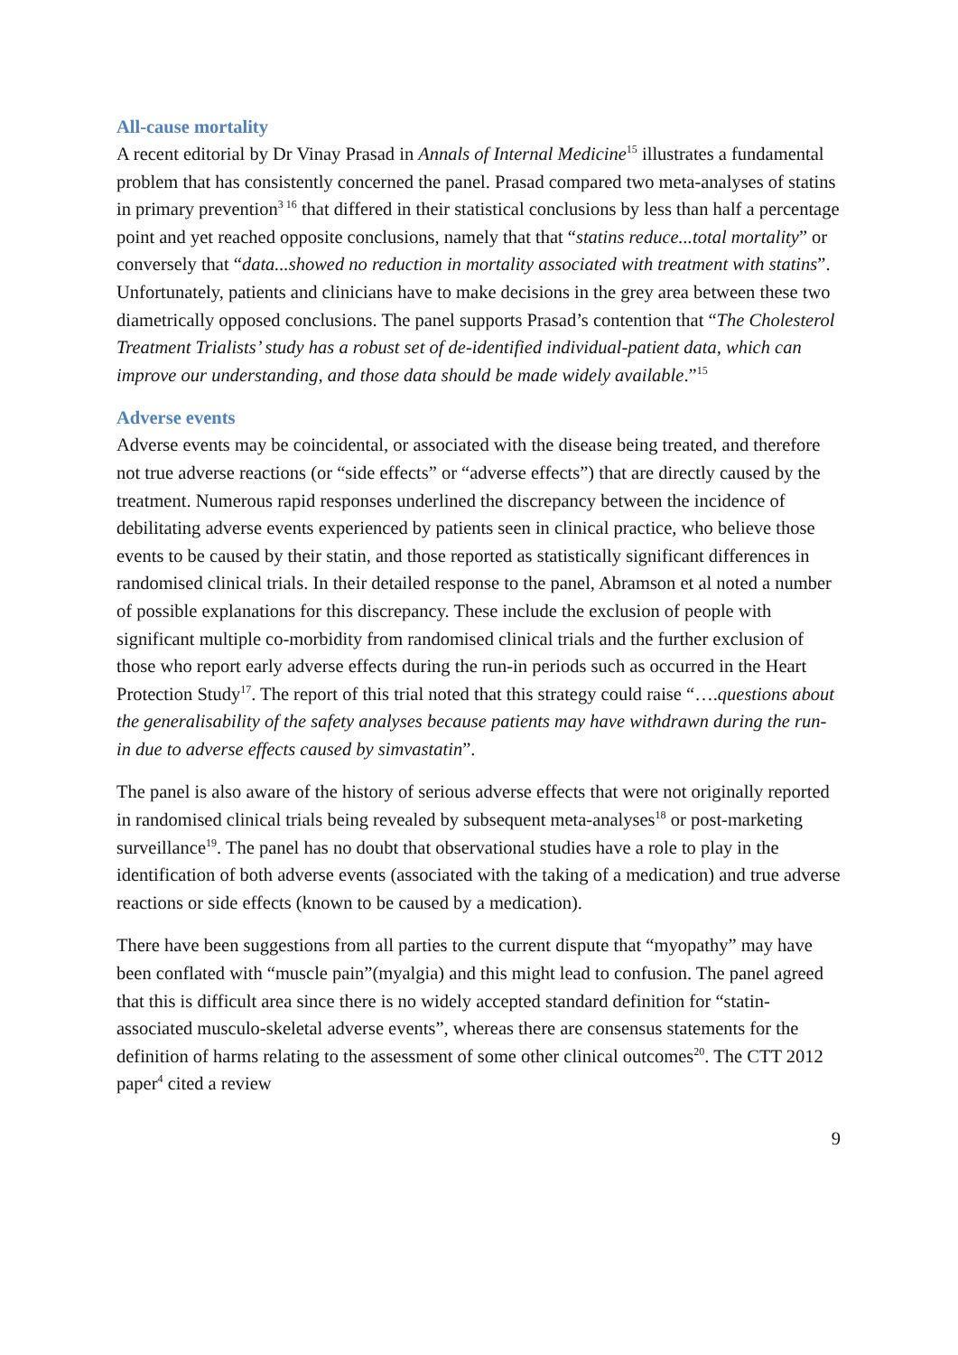All-cause mortality
A recent editorial by Dr Vinay Prasad in Annals of Internal Medicine<sup>15</sup> illustrates a fundamental problem that has consistently concerned the panel. Prasad compared two meta-analyses of statins in primary prevention<sup>3 16</sup> that differed in their statistical conclusions by less than half a percentage point and yet reached opposite conclusions, namely that that “statins reduce...total mortality” or conversely that “data...showed no reduction in mortality associated with treatment with statins”. Unfortunately, patients and clinicians have to make decisions in the grey area between these two diametrically opposed conclusions. The panel supports Prasad’s contention that “The Cholesterol Treatment Trialists’ study has a robust set of de-identified individual-patient data, which can improve our understanding, and those data should be made widely available.”<sup>15</sup>
Adverse events
Adverse events may be coincidental, or associated with the disease being treated, and therefore not true adverse reactions (or “side effects” or “adverse effects”) that are directly caused by the treatment. Numerous rapid responses underlined the discrepancy between the incidence of debilitating adverse events experienced by patients seen in clinical practice, who believe those events to be caused by their statin, and those reported as statistically significant differences in randomised clinical trials. In their detailed response to the panel, Abramson et al noted a number of possible explanations for this discrepancy. These include the exclusion of people with significant multiple co-morbidity from randomised clinical trials and the further exclusion of those who report early adverse effects during the run-in periods such as occurred in the Heart Protection Study<sup>17</sup>. The report of this trial noted that this strategy could raise “….questions about the generalisability of the safety analyses because patients may have withdrawn during the run-in due to adverse effects caused by simvastatin”.
The panel is also aware of the history of serious adverse effects that were not originally reported in randomised clinical trials being revealed by subsequent meta-analyses<sup>18</sup> or post-marketing surveillance<sup>19</sup>. The panel has no doubt that observational studies have a role to play in the identification of both adverse events (associated with the taking of a medication) and true adverse reactions or side effects (known to be caused by a medication).
There have been suggestions from all parties to the current dispute that “myopathy” may have been conflated with “muscle pain”(myalgia) and this might lead to confusion. The panel agreed that this is difficult area since there is no widely accepted standard definition for “statin-associated musculo-skeletal adverse events”, whereas there are consensus statements for the definition of harms relating to the assessment of some other clinical outcomes<sup>20</sup>. The CTT 2012 paper<sup>4</sup> cited a review
9